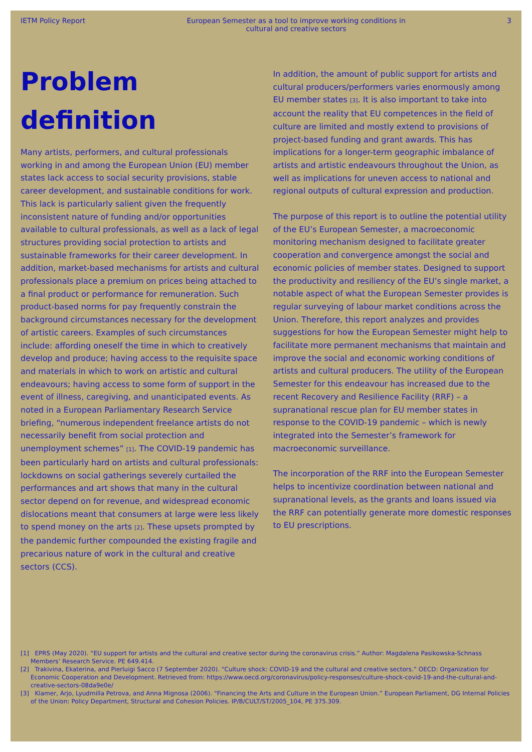IETM Policy Report European Semester as a tool to improve working conditions in cultural and creative sectors 3
Problem definition
Many artists, performers, and cultural professionals working in and among the European Union (EU) member states lack access to social security provisions, stable career development, and sustainable conditions for work. This lack is particularly salient given the frequently inconsistent nature of funding and/or opportunities available to cultural professionals, as well as a lack of legal structures providing social protection to artists and sustainable frameworks for their career development. In addition, market-based mechanisms for artists and cultural professionals place a premium on prices being attached to a final product or performance for remuneration. Such product-based norms for pay frequently constrain the background circumstances necessary for the development of artistic careers. Examples of such circumstances include: affording oneself the time in which to creatively develop and produce; having access to the requisite space and materials in which to work on artistic and cultural endeavours; having access to some form of support in the event of illness, caregiving, and unanticipated events. As noted in a European Parliamentary Research Service briefing, “numerous independent freelance artists do not necessarily benefit from social protection and unemployment schemes” <sup>[1]</sup>. The COVID-19 pandemic has been particularly hard on artists and cultural professionals: lockdowns on social gatherings severely curtailed the performances and art shows that many in the cultural sector depend on for revenue, and widespread economic dislocations meant that consumers at large were less likely to spend money on the arts <sup>[2]</sup>. These upsets prompted by the pandemic further compounded the existing fragile and precarious nature of work in the cultural and creative sectors (CCS).
In addition, the amount of public support for artists and cultural producers/performers varies enormously among EU member states <sup>[3]</sup>. It is also important to take into account the reality that EU competences in the field of culture are limited and mostly extend to provisions of project-based funding and grant awards. This has implications for a longer-term geographic imbalance of artists and artistic endeavours throughout the Union, as well as implications for uneven access to national and regional outputs of cultural expression and production.
The purpose of this report is to outline the potential utility of the EU’s European Semester, a macroeconomic monitoring mechanism designed to facilitate greater cooperation and convergence amongst the social and economic policies of member states. Designed to support the productivity and resiliency of the EU’s single market, a notable aspect of what the European Semester provides is regular surveying of labour market conditions across the Union. Therefore, this report analyzes and provides suggestions for how the European Semester might help to facilitate more permanent mechanisms that maintain and improve the social and economic working conditions of artists and cultural producers. The utility of the European Semester for this endeavour has increased due to the recent Recovery and Resilience Facility (RRF) – a supranational rescue plan for EU member states in response to the COVID-19 pandemic – which is newly integrated into the Semester’s framework for macroeconomic surveillance.
The incorporation of the RRF into the European Semester helps to incentivize coordination between national and supranational levels, as the grants and loans issued via the RRF can potentially generate more domestic responses to EU prescriptions.
[1] EPRS (May 2020). “EU support for artists and the cultural and creative sector during the coronavirus crisis.” Author: Magdalena Pasikowska-Schnass Members’ Research Service. PE 649.414.
[2] Trakivina, Ekaterina, and Pierluigi Sacco (7 September 2020). “Culture shock: COVID-19 and the cultural and creative sectors.” OECD: Organization for Economic Cooperation and Development. Retrieved from: https://www.oecd.org/coronavirus/policy-responses/culture-shock-covid-19-and-the-cultural-and-creative-sectors-08da9e0e/
[3] Klamer, Arjo, Lyudmilla Petrova, and Anna Mignosa (2006). “Financing the Arts and Culture in the European Union.” European Parliament, DG Internal Policies of the Union: Policy Department, Structural and Cohesion Policies. IP/B/CULT/ST/2005_104, PE 375.309.